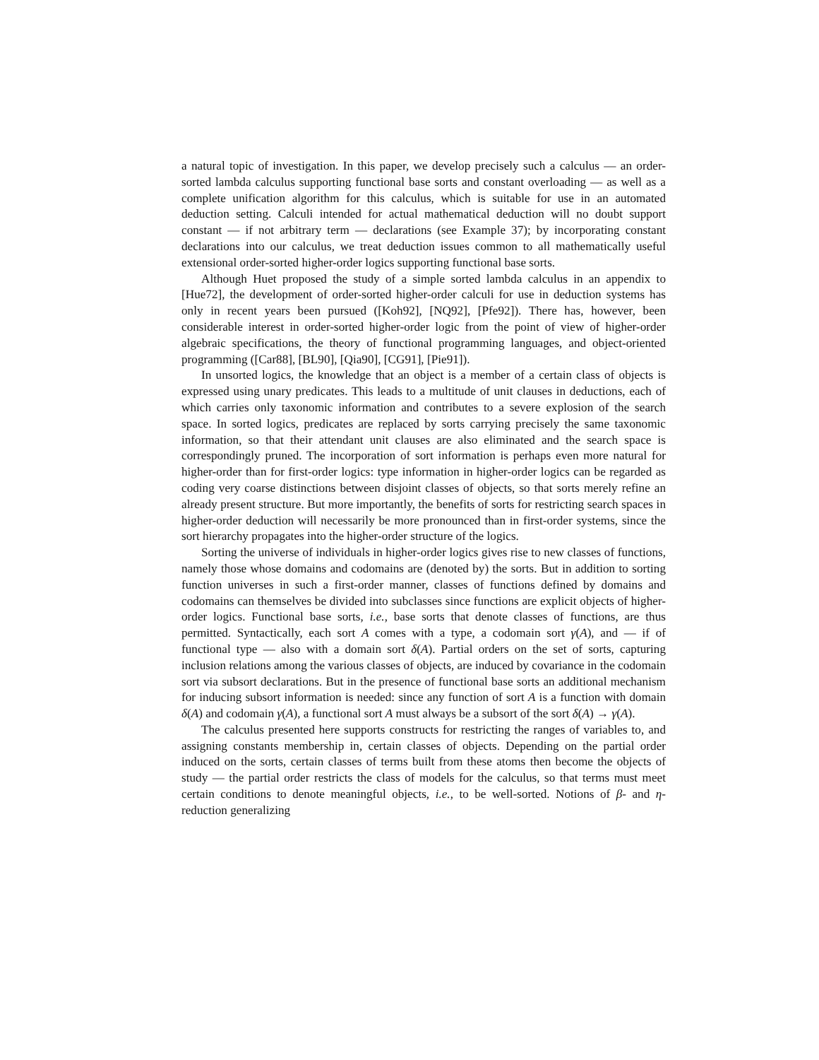a natural topic of investigation. In this paper, we develop precisely such a calculus — an order-sorted lambda calculus supporting functional base sorts and constant overloading — as well as a complete unification algorithm for this calculus, which is suitable for use in an automated deduction setting. Calculi intended for actual mathematical deduction will no doubt support constant — if not arbitrary term — declarations (see Example 37); by incorporating constant declarations into our calculus, we treat deduction issues common to all mathematically useful extensional order-sorted higher-order logics supporting functional base sorts.
Although Huet proposed the study of a simple sorted lambda calculus in an appendix to [Hue72], the development of order-sorted higher-order calculi for use in deduction systems has only in recent years been pursued ([Koh92], [NQ92], [Pfe92]). There has, however, been considerable interest in order-sorted higher-order logic from the point of view of higher-order algebraic specifications, the theory of functional programming languages, and object-oriented programming ([Car88], [BL90], [Qia90], [CG91], [Pie91]).
In unsorted logics, the knowledge that an object is a member of a certain class of objects is expressed using unary predicates. This leads to a multitude of unit clauses in deductions, each of which carries only taxonomic information and contributes to a severe explosion of the search space. In sorted logics, predicates are replaced by sorts carrying precisely the same taxonomic information, so that their attendant unit clauses are also eliminated and the search space is correspondingly pruned. The incorporation of sort information is perhaps even more natural for higher-order than for first-order logics: type information in higher-order logics can be regarded as coding very coarse distinctions between disjoint classes of objects, so that sorts merely refine an already present structure. But more importantly, the benefits of sorts for restricting search spaces in higher-order deduction will necessarily be more pronounced than in first-order systems, since the sort hierarchy propagates into the higher-order structure of the logics.
Sorting the universe of individuals in higher-order logics gives rise to new classes of functions, namely those whose domains and codomains are (denoted by) the sorts. But in addition to sorting function universes in such a first-order manner, classes of functions defined by domains and codomains can themselves be divided into subclasses since functions are explicit objects of higher-order logics. Functional base sorts, i.e., base sorts that denote classes of functions, are thus permitted. Syntactically, each sort A comes with a type, a codomain sort γ(A), and — if of functional type — also with a domain sort δ(A). Partial orders on the set of sorts, capturing inclusion relations among the various classes of objects, are induced by covariance in the codomain sort via subsort declarations. But in the presence of functional base sorts an additional mechanism for inducing subsort information is needed: since any function of sort A is a function with domain δ(A) and codomain γ(A), a functional sort A must always be a subsort of the sort δ(A) → γ(A).
The calculus presented here supports constructs for restricting the ranges of variables to, and assigning constants membership in, certain classes of objects. Depending on the partial order induced on the sorts, certain classes of terms built from these atoms then become the objects of study — the partial order restricts the class of models for the calculus, so that terms must meet certain conditions to denote meaningful objects, i.e., to be well-sorted. Notions of β- and η-reduction generalizing